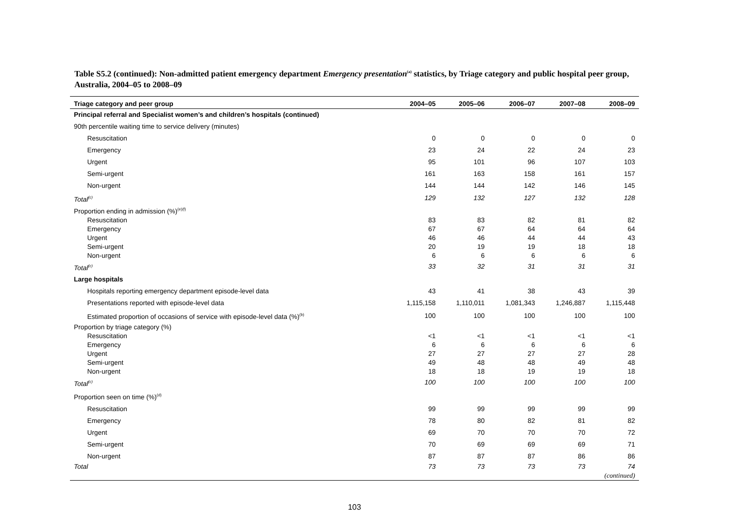Table S5.2 (continued): Non-admitted patient emergency department Emergency presentation<sup>(a)</sup> statistics, by Triage category and public hospital peer group, Australia, 2004–05 to 2008–09
| Triage category and peer group | 2004–05 | 2005–06 | 2006–07 | 2007–08 | 2008–09 |
| --- | --- | --- | --- | --- | --- |
| Principal referral and Specialist women’s and children’s hospitals (continued) | | | | | |
| 90th percentile waiting time to service delivery (minutes) | | | | | |
| Resuscitation | 0 | 0 | 0 | 0 | 0 |
| Emergency | 23 | 24 | 22 | 24 | 23 |
| Urgent | 95 | 101 | 96 | 107 | 103 |
| Semi-urgent | 161 | 163 | 158 | 161 | 157 |
| Non-urgent | 144 | 144 | 142 | 146 | 145 |
| Total<sup>(c)</sup> | 129 | 132 | 127 | 132 | 128 |
| Proportion ending in admission (%)<sup>(e)(f)</sup> | | | | | |
| Resuscitation | 83 | 83 | 82 | 81 | 82 |
| Emergency | 67 | 67 | 64 | 64 | 64 |
| Urgent | 46 | 46 | 44 | 44 | 43 |
| Semi-urgent | 20 | 19 | 19 | 18 | 18 |
| Non-urgent | 6 | 6 | 6 | 6 | 6 |
| Total<sup>(c)</sup> | 33 | 32 | 31 | 31 | 31 |
| Large hospitals | | | | | |
| Hospitals reporting emergency department episode-level data | 43 | 41 | 38 | 43 | 39 |
| Presentations reported with episode-level data | 1,115,158 | 1,110,011 | 1,081,343 | 1,246,887 | 1,115,448 |
| Estimated proportion of occasions of service with episode-level data (%)<sup>(b)</sup> | 100 | 100 | 100 | 100 | 100 |
| Proportion by triage category (%) | | | | | |
| Resuscitation | <1 | <1 | <1 | <1 | <1 |
| Emergency | 6 | 6 | 6 | 6 | 6 |
| Urgent | 27 | 27 | 27 | 27 | 28 |
| Semi-urgent | 49 | 48 | 48 | 49 | 48 |
| Non-urgent | 18 | 18 | 19 | 19 | 18 |
| Total<sup>(c)</sup> | 100 | 100 | 100 | 100 | 100 |
| Proportion seen on time (%)<sup>(d)</sup> | | | | | |
| Resuscitation | 99 | 99 | 99 | 99 | 99 |
| Emergency | 78 | 80 | 82 | 81 | 82 |
| Urgent | 69 | 70 | 70 | 70 | 72 |
| Semi-urgent | 70 | 69 | 69 | 69 | 71 |
| Non-urgent | 87 | 87 | 87 | 86 | 86 |
| Total | 73 | 73 | 73 | 73 | 74 |
| (continued) | | | | | |
103